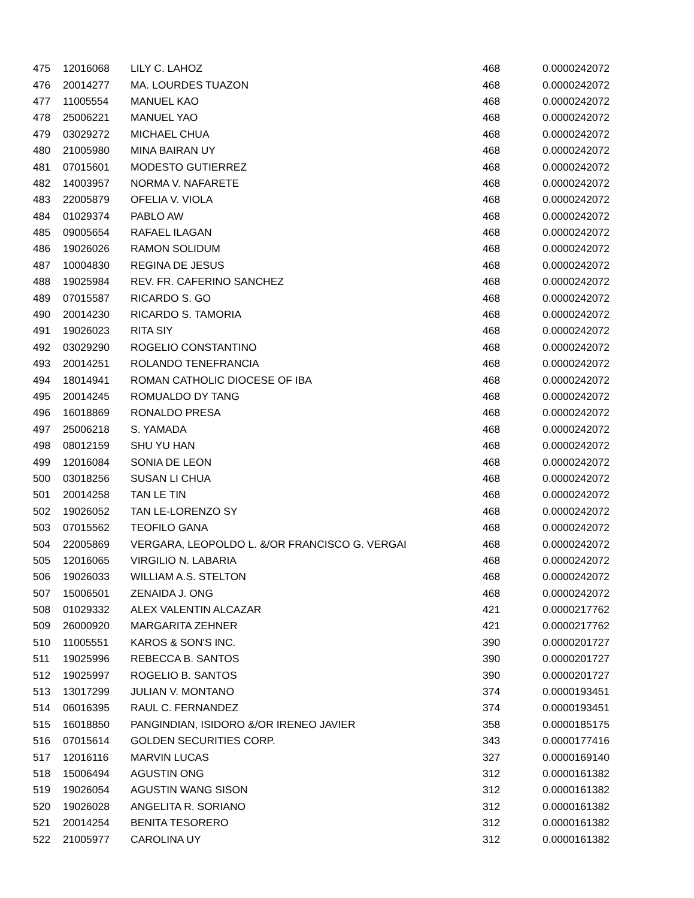| 475 | 12016068 | LILY C. LAHOZ | 468 | 0.0000242072 |
| 476 | 20014277 | MA. LOURDES TUAZON | 468 | 0.0000242072 |
| 477 | 11005554 | MANUEL KAO | 468 | 0.0000242072 |
| 478 | 25006221 | MANUEL YAO | 468 | 0.0000242072 |
| 479 | 03029272 | MICHAEL CHUA | 468 | 0.0000242072 |
| 480 | 21005980 | MINA BAIRAN UY | 468 | 0.0000242072 |
| 481 | 07015601 | MODESTO GUTIERREZ | 468 | 0.0000242072 |
| 482 | 14003957 | NORMA V. NAFARETE | 468 | 0.0000242072 |
| 483 | 22005879 | OFELIA V. VIOLA | 468 | 0.0000242072 |
| 484 | 01029374 | PABLO AW | 468 | 0.0000242072 |
| 485 | 09005654 | RAFAEL ILAGAN | 468 | 0.0000242072 |
| 486 | 19026026 | RAMON SOLIDUM | 468 | 0.0000242072 |
| 487 | 10004830 | REGINA DE JESUS | 468 | 0.0000242072 |
| 488 | 19025984 | REV. FR. CAFERINO SANCHEZ | 468 | 0.0000242072 |
| 489 | 07015587 | RICARDO S. GO | 468 | 0.0000242072 |
| 490 | 20014230 | RICARDO S. TAMORIA | 468 | 0.0000242072 |
| 491 | 19026023 | RITA SIY | 468 | 0.0000242072 |
| 492 | 03029290 | ROGELIO CONSTANTINO | 468 | 0.0000242072 |
| 493 | 20014251 | ROLANDO TENEFRANCIA | 468 | 0.0000242072 |
| 494 | 18014941 | ROMAN CATHOLIC DIOCESE OF IBA | 468 | 0.0000242072 |
| 495 | 20014245 | ROMUALDO DY TANG | 468 | 0.0000242072 |
| 496 | 16018869 | RONALDO PRESA | 468 | 0.0000242072 |
| 497 | 25006218 | S. YAMADA | 468 | 0.0000242072 |
| 498 | 08012159 | SHU YU HAN | 468 | 0.0000242072 |
| 499 | 12016084 | SONIA DE LEON | 468 | 0.0000242072 |
| 500 | 03018256 | SUSAN LI CHUA | 468 | 0.0000242072 |
| 501 | 20014258 | TAN LE TIN | 468 | 0.0000242072 |
| 502 | 19026052 | TAN LE-LORENZO SY | 468 | 0.0000242072 |
| 503 | 07015562 | TEOFILO GANA | 468 | 0.0000242072 |
| 504 | 22005869 | VERGARA, LEOPOLDO L. &/OR FRANCISCO G. VERGAI | 468 | 0.0000242072 |
| 505 | 12016065 | VIRGILIO N. LABARIA | 468 | 0.0000242072 |
| 506 | 19026033 | WILLIAM A.S. STELTON | 468 | 0.0000242072 |
| 507 | 15006501 | ZENAIDA J. ONG | 468 | 0.0000242072 |
| 508 | 01029332 | ALEX VALENTIN ALCAZAR | 421 | 0.0000217762 |
| 509 | 26000920 | MARGARITA ZEHNER | 421 | 0.0000217762 |
| 510 | 11005551 | KAROS & SON'S INC. | 390 | 0.0000201727 |
| 511 | 19025996 | REBECCA B. SANTOS | 390 | 0.0000201727 |
| 512 | 19025997 | ROGELIO B. SANTOS | 390 | 0.0000201727 |
| 513 | 13017299 | JULIAN V. MONTANO | 374 | 0.0000193451 |
| 514 | 06016395 | RAUL C. FERNANDEZ | 374 | 0.0000193451 |
| 515 | 16018850 | PANGINDIAN, ISIDORO &/OR IRENEO JAVIER | 358 | 0.0000185175 |
| 516 | 07015614 | GOLDEN SECURITIES CORP. | 343 | 0.0000177416 |
| 517 | 12016116 | MARVIN LUCAS | 327 | 0.0000169140 |
| 518 | 15006494 | AGUSTIN ONG | 312 | 0.0000161382 |
| 519 | 19026054 | AGUSTIN WANG SISON | 312 | 0.0000161382 |
| 520 | 19026028 | ANGELITA R. SORIANO | 312 | 0.0000161382 |
| 521 | 20014254 | BENITA TESORERO | 312 | 0.0000161382 |
| 522 | 21005977 | CAROLINA UY | 312 | 0.0000161382 |